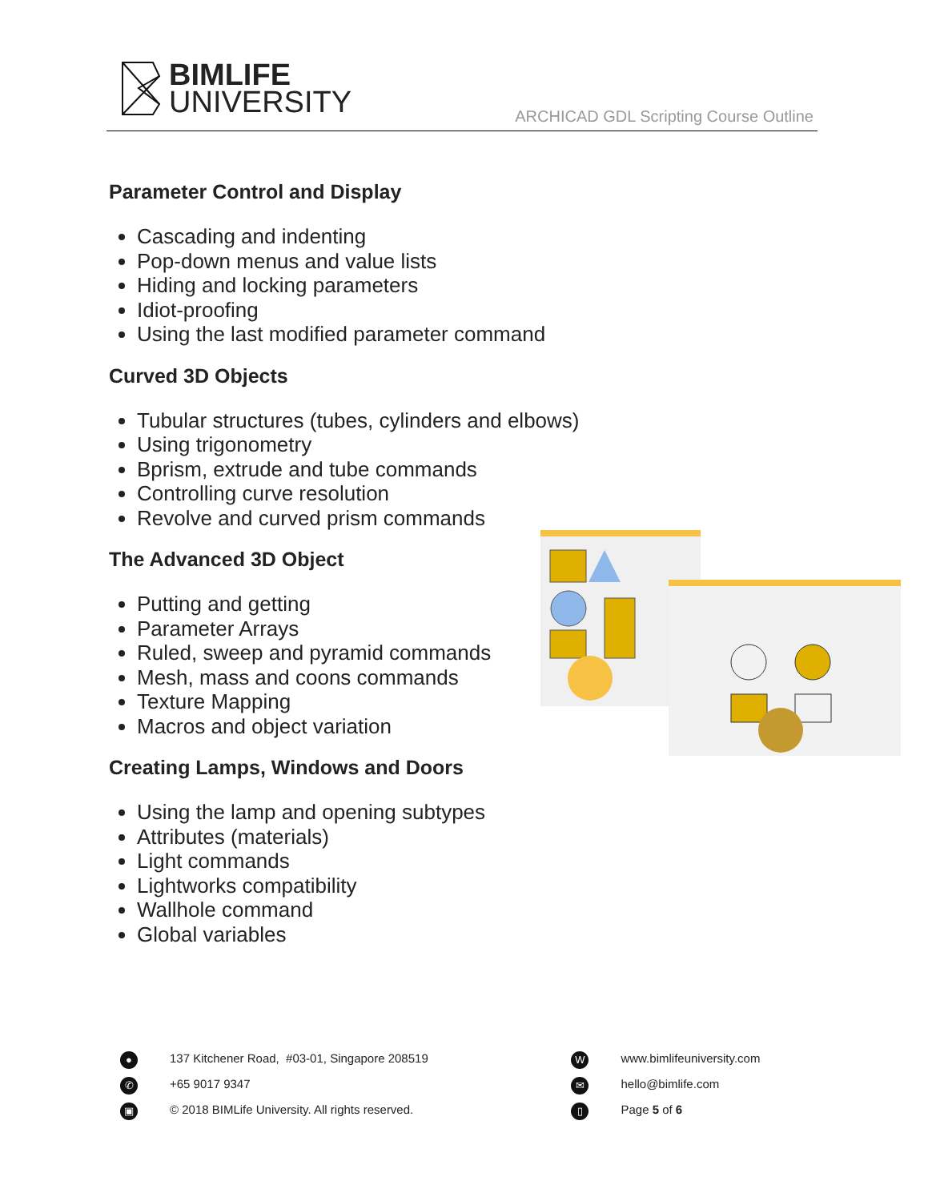BIMLIFE
UNIVERSITY
ARCHICAD GDL Scripting Course Outline
Parameter Control and Display
Cascading and indenting
Pop-down menus and value lists
Hiding and locking parameters
Idiot-proofing
Using the last modified parameter command
Curved 3D Objects
Tubular structures (tubes, cylinders and elbows)
Using trigonometry
Bprism, extrude and tube commands
Controlling curve resolution
Revolve and curved prism commands
The Advanced 3D Object
Putting and getting
Parameter Arrays
Ruled, sweep and pyramid commands
Mesh, mass and coons commands
Texture Mapping
Macros and object variation
Creating Lamps, Windows and Doors
Using the lamp and opening subtypes
Attributes (materials)
Light commands
Lightworks compatibility
Wallhole command
Global variables
●
137 Kitchener Road, #03-01, Singapore 208519
✆
+65 9017 9347
▣
© 2018 BIMLife University. All rights reserved.
W
www.bimlifeuniversity.com
✉
hello@bimlife.com
▯
Page 5 of 6